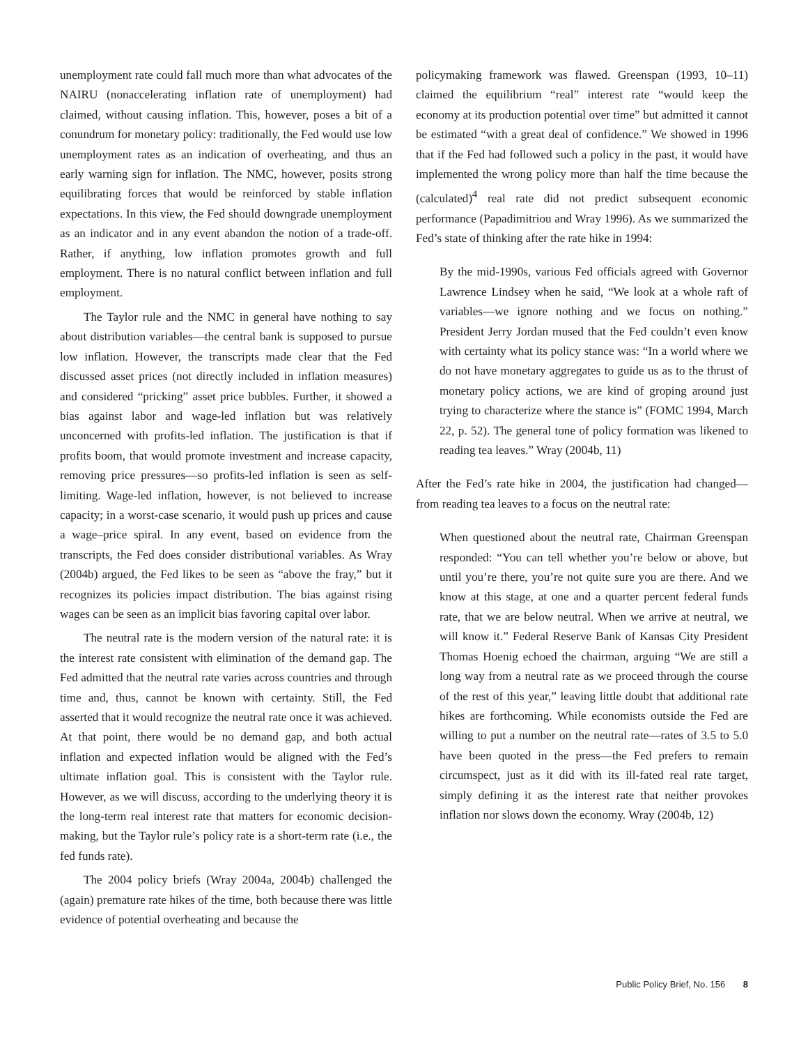unemployment rate could fall much more than what advocates of the NAIRU (nonaccelerating inflation rate of unemployment) had claimed, without causing inflation. This, however, poses a bit of a conundrum for monetary policy: traditionally, the Fed would use low unemployment rates as an indication of overheating, and thus an early warning sign for inflation. The NMC, however, posits strong equilibrating forces that would be reinforced by stable inflation expectations. In this view, the Fed should downgrade unemployment as an indicator and in any event abandon the notion of a trade-off. Rather, if anything, low inflation promotes growth and full employment. There is no natural conflict between inflation and full employment.
The Taylor rule and the NMC in general have nothing to say about distribution variables—the central bank is supposed to pursue low inflation. However, the transcripts made clear that the Fed discussed asset prices (not directly included in inflation measures) and considered “pricking” asset price bubbles. Further, it showed a bias against labor and wage-led inflation but was relatively unconcerned with profits-led inflation. The justification is that if profits boom, that would promote investment and increase capacity, removing price pressures—so profits-led inflation is seen as self-limiting. Wage-led inflation, however, is not believed to increase capacity; in a worst-case scenario, it would push up prices and cause a wage–price spiral. In any event, based on evidence from the transcripts, the Fed does consider distributional variables. As Wray (2004b) argued, the Fed likes to be seen as “above the fray,” but it recognizes its policies impact distribution. The bias against rising wages can be seen as an implicit bias favoring capital over labor.
The neutral rate is the modern version of the natural rate: it is the interest rate consistent with elimination of the demand gap. The Fed admitted that the neutral rate varies across countries and through time and, thus, cannot be known with certainty. Still, the Fed asserted that it would recognize the neutral rate once it was achieved. At that point, there would be no demand gap, and both actual inflation and expected inflation would be aligned with the Fed’s ultimate inflation goal. This is consistent with the Taylor rule. However, as we will discuss, according to the underlying theory it is the long-term real interest rate that matters for economic decision-making, but the Taylor rule’s policy rate is a short-term rate (i.e., the fed funds rate).
The 2004 policy briefs (Wray 2004a, 2004b) challenged the (again) premature rate hikes of the time, both because there was little evidence of potential overheating and because the
policymaking framework was flawed. Greenspan (1993, 10–11) claimed the equilibrium “real” interest rate “would keep the economy at its production potential over time” but admitted it cannot be estimated “with a great deal of confidence.” We showed in 1996 that if the Fed had followed such a policy in the past, it would have implemented the wrong policy more than half the time because the (calculated)<sup>4</sup> real rate did not predict subsequent economic performance (Papadimitriou and Wray 1996). As we summarized the Fed’s state of thinking after the rate hike in 1994:
By the mid-1990s, various Fed officials agreed with Governor Lawrence Lindsey when he said, “We look at a whole raft of variables—we ignore nothing and we focus on nothing.” President Jerry Jordan mused that the Fed couldn’t even know with certainty what its policy stance was: “In a world where we do not have monetary aggregates to guide us as to the thrust of monetary policy actions, we are kind of groping around just trying to characterize where the stance is” (FOMC 1994, March 22, p. 52). The general tone of policy formation was likened to reading tea leaves.” Wray (2004b, 11)
After the Fed’s rate hike in 2004, the justification had changed—from reading tea leaves to a focus on the neutral rate:
When questioned about the neutral rate, Chairman Greenspan responded: “You can tell whether you’re below or above, but until you’re there, you’re not quite sure you are there. And we know at this stage, at one and a quarter percent federal funds rate, that we are below neutral. When we arrive at neutral, we will know it.” Federal Reserve Bank of Kansas City President Thomas Hoenig echoed the chairman, arguing “We are still a long way from a neutral rate as we proceed through the course of the rest of this year,” leaving little doubt that additional rate hikes are forthcoming. While economists outside the Fed are willing to put a number on the neutral rate—rates of 3.5 to 5.0 have been quoted in the press—the Fed prefers to remain circumspect, just as it did with its ill-fated real rate target, simply defining it as the interest rate that neither provokes inflation nor slows down the economy. Wray (2004b, 12)
Public Policy Brief, No. 156 8